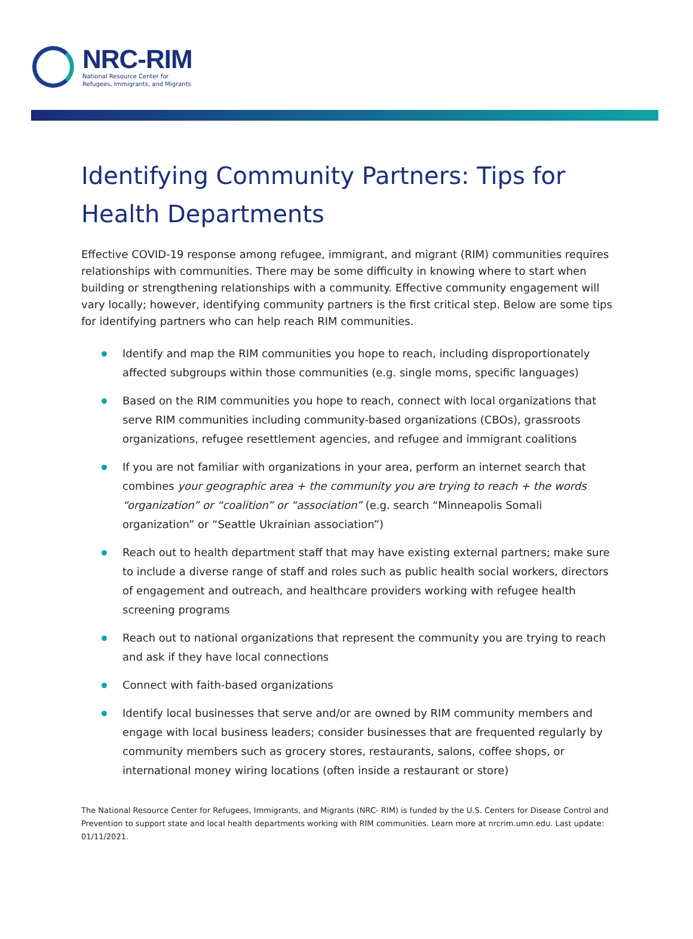NRC-RIM
National Resource Center for
Refugees, Immigrants, and Migrants
Identifying Community Partners: Tips for Health Departments
Effective COVID-19 response among refugee, immigrant, and migrant (RIM) communities requires relationships with communities. There may be some difficulty in knowing where to start when building or strengthening relationships with a community. Effective community engagement will vary locally; however, identifying community partners is the first critical step. Below are some tips for identifying partners who can help reach RIM communities.
Identify and map the RIM communities you hope to reach, including disproportionately affected subgroups within those communities (e.g. single moms, specific languages)
Based on the RIM communities you hope to reach, connect with local organizations that serve RIM communities including community-based organizations (CBOs), grassroots organizations, refugee resettlement agencies, and refugee and immigrant coalitions
If you are not familiar with organizations in your area, perform an internet search that combines your geographic area + the community you are trying to reach + the words “organization” or “coalition” or “association” (e.g. search “Minneapolis Somali organization” or “Seattle Ukrainian association”)
Reach out to health department staff that may have existing external partners; make sure to include a diverse range of staff and roles such as public health social workers, directors of engagement and outreach, and healthcare providers working with refugee health screening programs
Reach out to national organizations that represent the community you are trying to reach and ask if they have local connections
Connect with faith-based organizations
Identify local businesses that serve and/or are owned by RIM community members and engage with local business leaders; consider businesses that are frequented regularly by community members such as grocery stores, restaurants, salons, coffee shops, or international money wiring locations (often inside a restaurant or store)
The National Resource Center for Refugees, Immigrants, and Migrants (NRC- RIM) is funded by the U.S. Centers for Disease Control and Prevention to support state and local health departments working with RIM communities. Learn more at nrcrim.umn.edu. Last update: 01/11/2021.